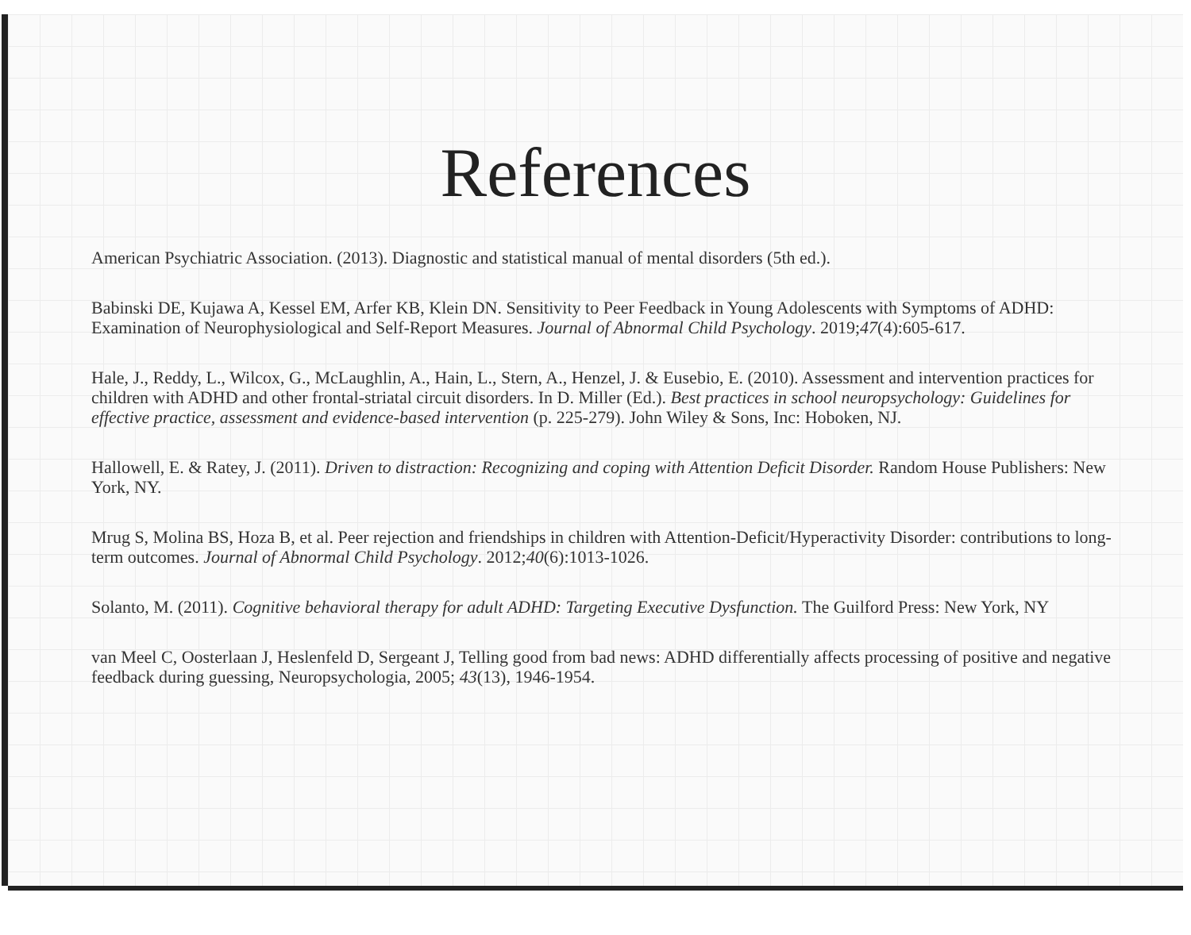References
American Psychiatric Association. (2013). Diagnostic and statistical manual of mental disorders (5th ed.).
Babinski DE, Kujawa A, Kessel EM, Arfer KB, Klein DN. Sensitivity to Peer Feedback in Young Adolescents with Symptoms of ADHD: Examination of Neurophysiological and Self-Report Measures. Journal of Abnormal Child Psychology. 2019;47(4):605-617.
Hale, J., Reddy, L., Wilcox, G., McLaughlin, A., Hain, L., Stern, A., Henzel, J. & Eusebio, E. (2010). Assessment and intervention practices for children with ADHD and other frontal-striatal circuit disorders. In D. Miller (Ed.). Best practices in school neuropsychology: Guidelines for effective practice, assessment and evidence-based intervention (p. 225-279). John Wiley & Sons, Inc: Hoboken, NJ.
Hallowell, E. & Ratey, J. (2011). Driven to distraction: Recognizing and coping with Attention Deficit Disorder. Random House Publishers: New York, NY.
Mrug S, Molina BS, Hoza B, et al. Peer rejection and friendships in children with Attention-Deficit/Hyperactivity Disorder: contributions to long-term outcomes. Journal of Abnormal Child Psychology. 2012;40(6):1013-1026.
Solanto, M. (2011). Cognitive behavioral therapy for adult ADHD: Targeting Executive Dysfunction. The Guilford Press: New York, NY
van Meel C, Oosterlaan J, Heslenfeld D, Sergeant J, Telling good from bad news: ADHD differentially affects processing of positive and negative feedback during guessing, Neuropsychologia, 2005; 43(13), 1946-1954.